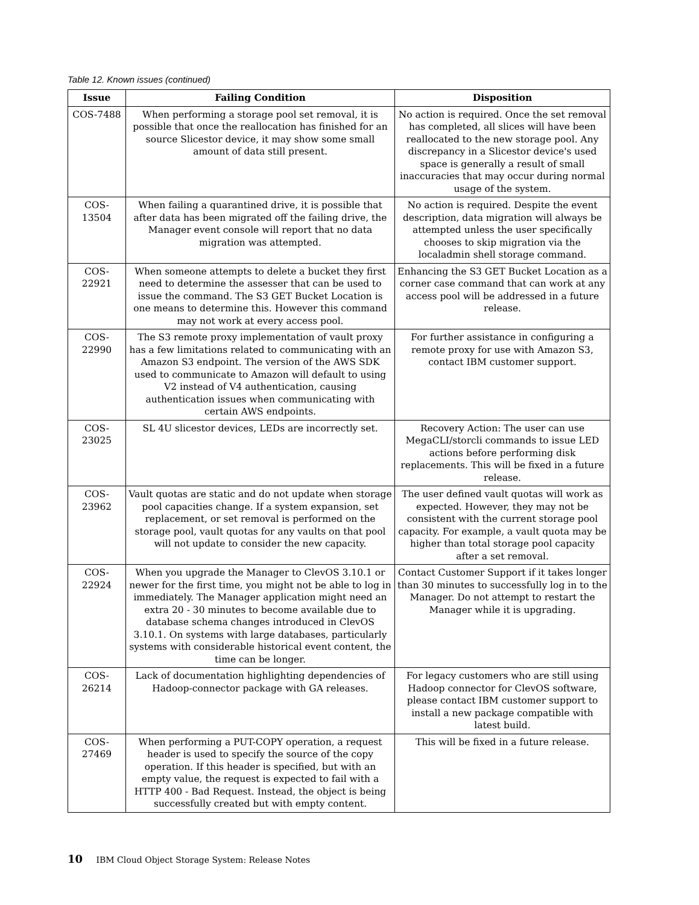Table 12. Known issues (continued)
| Issue | Failing Condition | Disposition |
| --- | --- | --- |
| COS-7488 | When performing a storage pool set removal, it is possible that once the reallocation has finished for an source Slicestor device, it may show some small amount of data still present. | No action is required. Once the set removal has completed, all slices will have been reallocated to the new storage pool. Any discrepancy in a Slicestor device's used space is generally a result of small inaccuracies that may occur during normal usage of the system. |
| COS-13504 | When failing a quarantined drive, it is possible that after data has been migrated off the failing drive, the Manager event console will report that no data migration was attempted. | No action is required. Despite the event description, data migration will always be attempted unless the user specifically chooses to skip migration via the localadmin shell storage command. |
| COS-22921 | When someone attempts to delete a bucket they first need to determine the assesser that can be used to issue the command. The S3 GET Bucket Location is one means to determine this. However this command may not work at every access pool. | Enhancing the S3 GET Bucket Location as a corner case command that can work at any access pool will be addressed in a future release. |
| COS-22990 | The S3 remote proxy implementation of vault proxy has a few limitations related to communicating with an Amazon S3 endpoint. The version of the AWS SDK used to communicate to Amazon will default to using V2 instead of V4 authentication, causing authentication issues when communicating with certain AWS endpoints. | For further assistance in configuring a remote proxy for use with Amazon S3, contact IBM customer support. |
| COS-23025 | SL 4U slicestor devices, LEDs are incorrectly set. | Recovery Action: The user can use MegaCLI/storcli commands to issue LED actions before performing disk replacements. This will be fixed in a future release. |
| COS-23962 | Vault quotas are static and do not update when storage pool capacities change. If a system expansion, set replacement, or set removal is performed on the storage pool, vault quotas for any vaults on that pool will not update to consider the new capacity. | The user defined vault quotas will work as expected. However, they may not be consistent with the current storage pool capacity. For example, a vault quota may be higher than total storage pool capacity after a set removal. |
| COS-22924 | When you upgrade the Manager to ClevOS 3.10.1 or newer for the first time, you might not be able to log in immediately. The Manager application might need an extra 20 - 30 minutes to become available due to database schema changes introduced in ClevOS 3.10.1. On systems with large databases, particularly systems with considerable historical event content, the time can be longer. | Contact Customer Support if it takes longer than 30 minutes to successfully log in to the Manager. Do not attempt to restart the Manager while it is upgrading. |
| COS-26214 | Lack of documentation highlighting dependencies of Hadoop-connector package with GA releases. | For legacy customers who are still using Hadoop connector for ClevOS software, please contact IBM customer support to install a new package compatible with latest build. |
| COS-27469 | When performing a PUT-COPY operation, a request header is used to specify the source of the copy operation. If this header is specified, but with an empty value, the request is expected to fail with a HTTP 400 - Bad Request. Instead, the object is being successfully created but with empty content. | This will be fixed in a future release. |
10 IBM Cloud Object Storage System: Release Notes